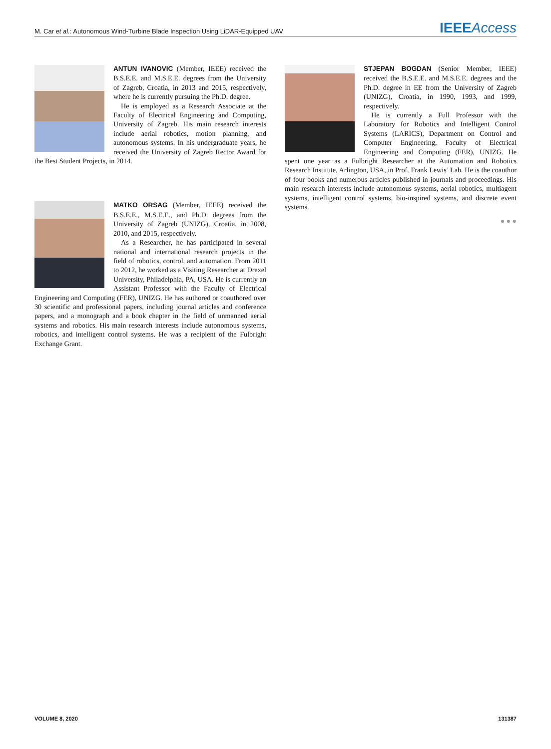M. Car et al.: Autonomous Wind-Turbine Blade Inspection Using LiDAR-Equipped UAV IEEEAccess
ANTUN IVANOVIC (Member, IEEE) received the B.S.E.E. and M.S.E.E. degrees from the University of Zagreb, Croatia, in 2013 and 2015, respectively, where he is currently pursuing the Ph.D. degree.
He is employed as a Research Associate at the Faculty of Electrical Engineering and Computing, University of Zagreb. His main research interests include aerial robotics, motion planning, and autonomous systems. In his undergraduate years, he received the University of Zagreb Rector Award for the Best Student Projects, in 2014.
MATKO ORSAG (Member, IEEE) received the B.S.E.E., M.S.E.E., and Ph.D. degrees from the University of Zagreb (UNIZG), Croatia, in 2008, 2010, and 2015, respectively.
As a Researcher, he has participated in several national and international research projects in the field of robotics, control, and automation. From 2011 to 2012, he worked as a Visiting Researcher at Drexel University, Philadelphia, PA, USA. He is currently an Assistant Professor with the Faculty of Electrical Engineering and Computing (FER), UNIZG. He has authored or coauthored over 30 scientific and professional papers, including journal articles and conference papers, and a monograph and a book chapter in the field of unmanned aerial systems and robotics. His main research interests include autonomous systems, robotics, and intelligent control systems. He was a recipient of the Fulbright Exchange Grant.
STJEPAN BOGDAN (Senior Member, IEEE) received the B.S.E.E. and M.S.E.E. degrees and the Ph.D. degree in EE from the University of Zagreb (UNIZG), Croatia, in 1990, 1993, and 1999, respectively.
He is currently a Full Professor with the Laboratory for Robotics and Intelligent Control Systems (LARICS), Department on Control and Computer Engineering, Faculty of Electrical Engineering and Computing (FER), UNIZG. He spent one year as a Fulbright Researcher at the Automation and Robotics Research Institute, Arlington, USA, in Prof. Frank Lewis’ Lab. He is the coauthor of four books and numerous articles published in journals and proceedings. His main research interests include autonomous systems, aerial robotics, multiagent systems, intelligent control systems, bio-inspired systems, and discrete event systems.
● ● ●
VOLUME 8, 2020 131387